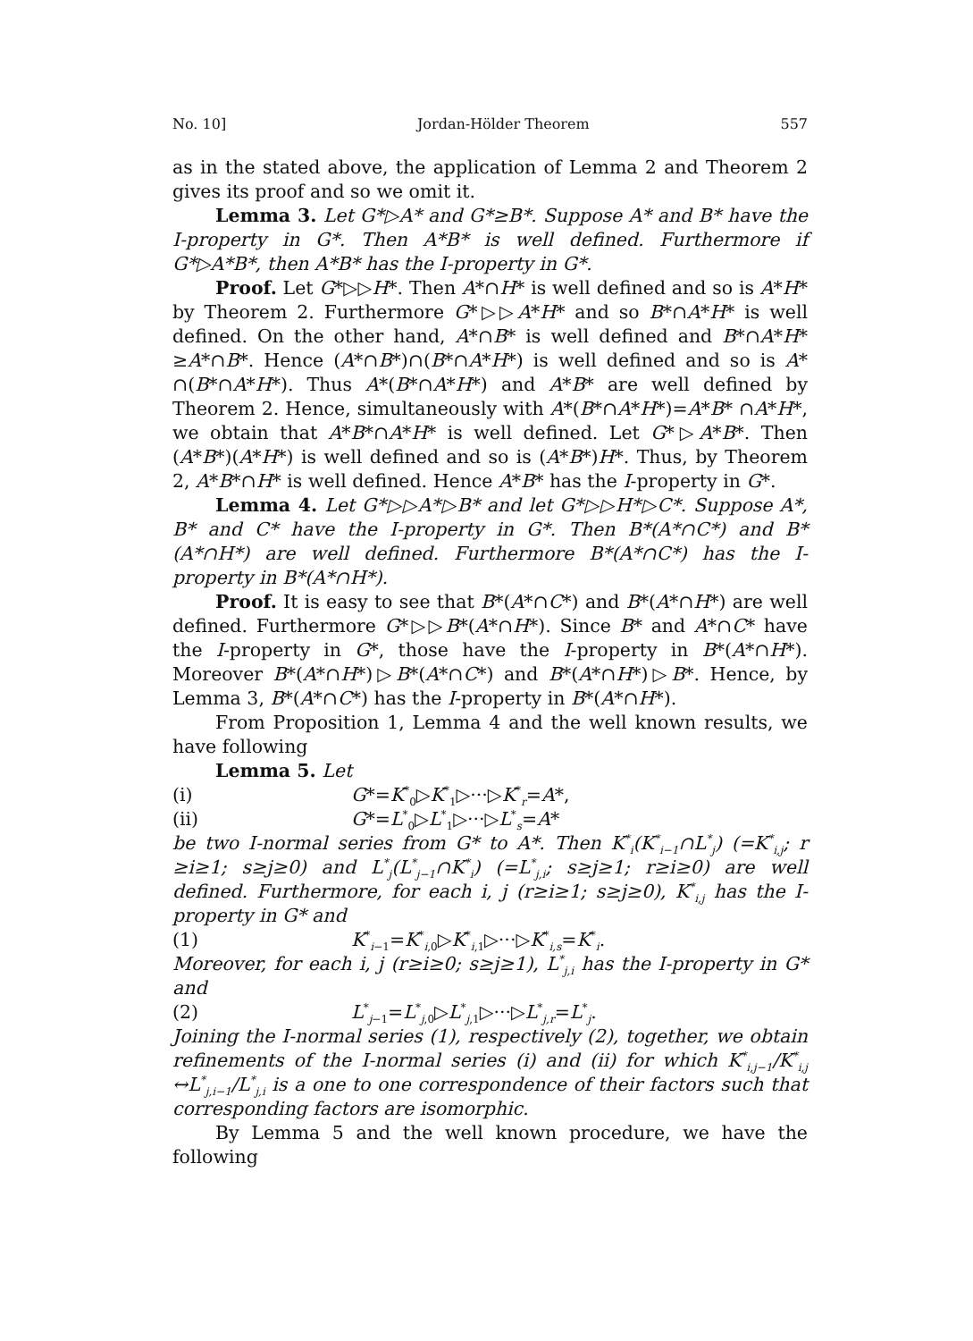No. 10] Jordan-Hölder Theorem 557
as in the stated above, the application of Lemma 2 and Theorem 2 gives its proof and so we omit it.
Lemma 3. Let G*▷A* and G*≥B*. Suppose A* and B* have the I-property in G*. Then A*B* is well defined. Furthermore if G*▷A*B*, then A*B* has the I-property in G*.
Proof. Let G*▷▷H*. Then A*∩H* is well defined and so is A*H* by Theorem 2. Furthermore G*▷▷A*H* and so B*∩A*H* is well defined. On the other hand, A*∩B* is well defined and B*∩A*H* ≥A*∩B*. Hence (A*∩B*)∩(B*∩A*H*) is well defined and so is A* ∩(B*∩A*H*). Thus A*(B*∩A*H*) and A*B* are well defined by Theorem 2. Hence, simultaneously with A*(B*∩A*H*)=A*B* ∩A*H*, we obtain that A*B*∩A*H* is well defined. Let G*▷A*B*. Then (A*B*)(A*H*) is well defined and so is (A*B*)H*. Thus, by Theorem 2, A*B*∩H* is well defined. Hence A*B* has the I-property in G*.
Lemma 4. Let G*▷▷A*▷B* and let G*▷▷H*▷C*. Suppose A*, B* and C* have the I-property in G*. Then B*(A*∩C*) and B*(A*∩H*) are well defined. Furthermore B*(A*∩C*) has the I-property in B*(A*∩H*).
Proof. It is easy to see that B*(A*∩C*) and B*(A*∩H*) are well defined. Furthermore G*▷▷B*(A*∩H*). Since B* and A*∩C* have the I-property in G*, those have the I-property in B*(A*∩H*). Moreover B*(A*∩H*)▷B*(A*∩C*) and B*(A*∩H*)▷B*. Hence, by Lemma 3, B*(A*∩C*) has the I-property in B*(A*∩H*).
From Proposition 1, Lemma 4 and the well known results, we have following
Lemma 5. Let
(i) G*=K<sup>*</sup><sub>0</sub>▷K<sup>*</sup><sub>1</sub>▷···▷K<sup>*</sup><sub>r</sub>=A*,
(ii) G*=L<sup>*</sup><sub>0</sub>▷L<sup>*</sup><sub>1</sub>▷···▷L<sup>*</sup><sub>s</sub>=A*
be two I-normal series from G* to A*. Then K<sup>*</sup><sub>i</sub>(K<sup>*</sup><sub>i−1</sub>∩L<sup>*</sup><sub>j</sub>) (=K<sup>*</sup><sub>i,j</sub>; r ≥i≥1; s≥j≥0) and L<sup>*</sup><sub>j</sub>(L<sup>*</sup><sub>j−1</sub>∩K<sup>*</sup><sub>i</sub>) (=L<sup>*</sup><sub>j,i</sub>; s≥j≥1; r≥i≥0) are well defined. Furthermore, for each i, j (r≥i≥1; s≥j≥0), K<sup>*</sup><sub>i,j</sub> has the I-property in G* and
(1) K<sup>*</sup><sub>i−1</sub>=K<sup>*</sup><sub>i,0</sub>▷K<sup>*</sup><sub>i,1</sub>▷···▷K<sup>*</sup><sub>i,s</sub>=K<sup>*</sup><sub>i</sub>.
Moreover, for each i, j (r≥i≥0; s≥j≥1), L<sup>*</sup><sub>j,i</sub> has the I-property in G* and
(2) L<sup>*</sup><sub>j−1</sub>=L<sup>*</sup><sub>j,0</sub>▷L<sup>*</sup><sub>j,1</sub>▷···▷L<sup>*</sup><sub>j,r</sub>=L<sup>*</sup><sub>j</sub>.
Joining the I-normal series (1), respectively (2), together, we obtain refinements of the I-normal series (i) and (ii) for which K<sup>*</sup><sub>i,j−1</sub>/K<sup>*</sup><sub>i,j</sub> ↔L<sup>*</sup><sub>j,i−1</sub>/L<sup>*</sup><sub>j,i</sub> is a one to one correspondence of their factors such that corresponding factors are isomorphic.
By Lemma 5 and the well known procedure, we have the following